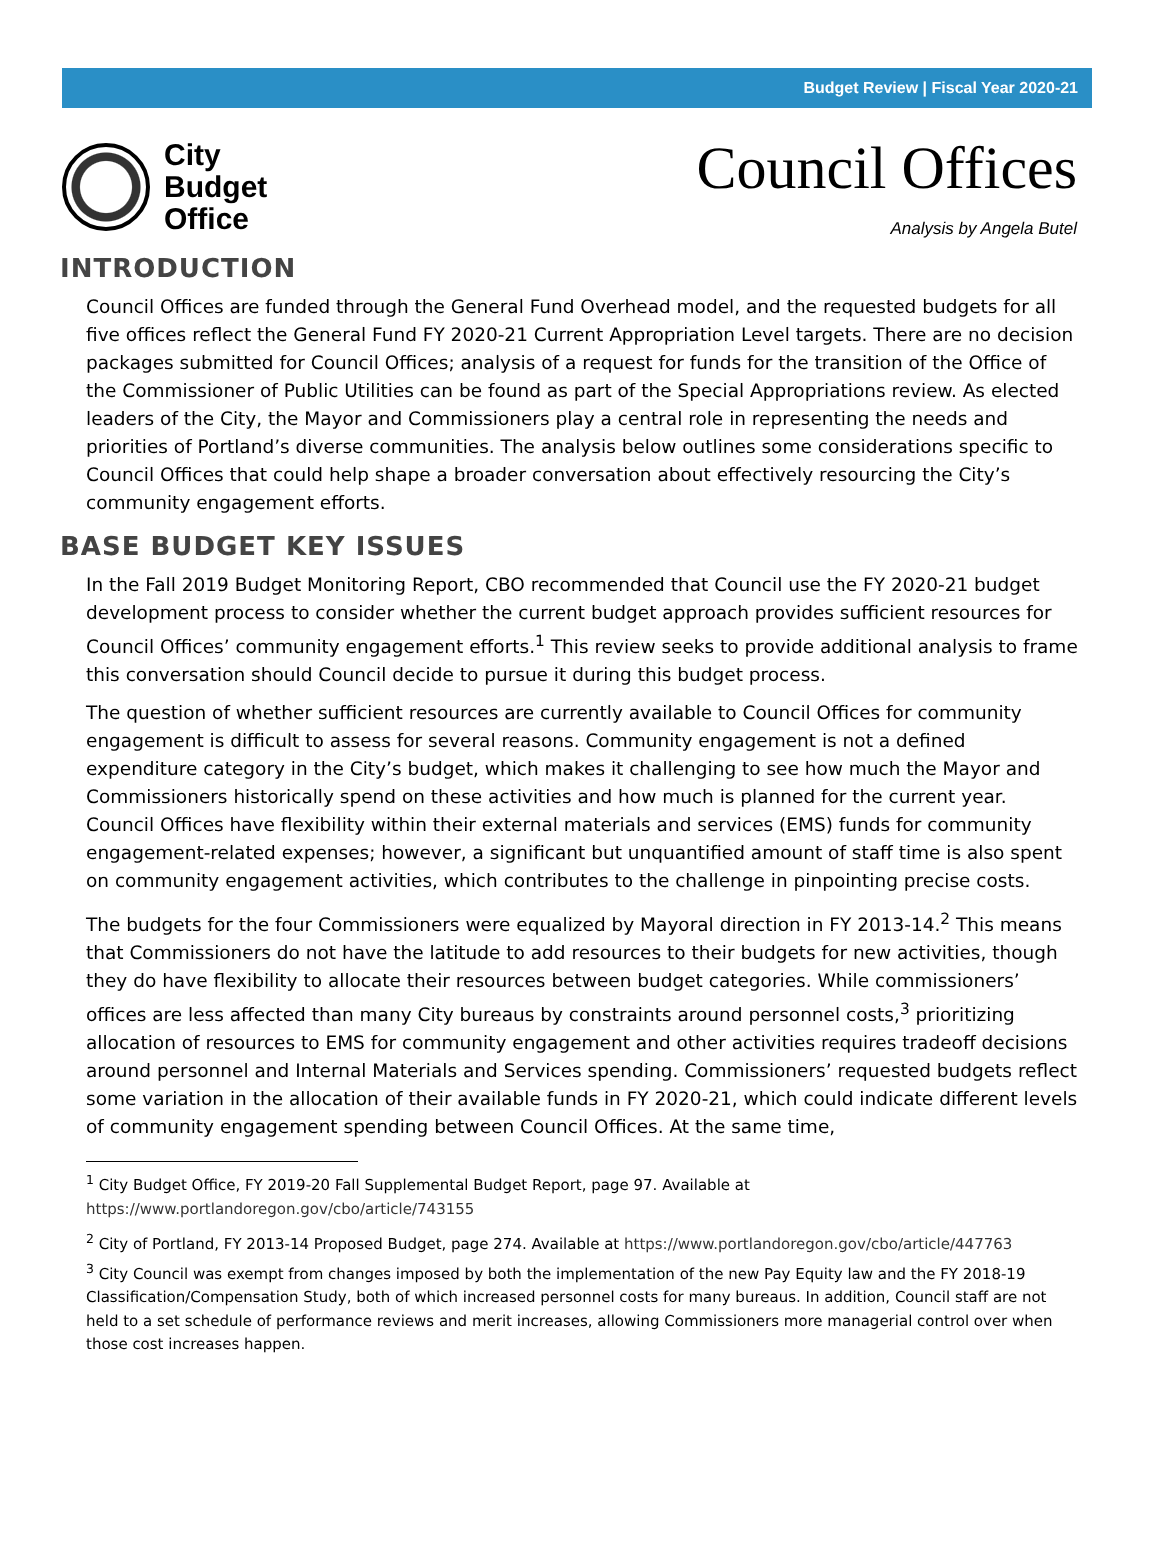Budget Review | Fiscal Year 2020-21
City
Budget
Office
Council Offices
Analysis by Angela Butel
INTRODUCTION
Council Offices are funded through the General Fund Overhead model, and the requested budgets for all five offices reflect the General Fund FY 2020-21 Current Appropriation Level targets. There are no decision packages submitted for Council Offices; analysis of a request for funds for the transition of the Office of the Commissioner of Public Utilities can be found as part of the Special Appropriations review. As elected leaders of the City, the Mayor and Commissioners play a central role in representing the needs and priorities of Portland’s diverse communities. The analysis below outlines some considerations specific to Council Offices that could help shape a broader conversation about effectively resourcing the City’s community engagement efforts.
BASE BUDGET KEY ISSUES
In the Fall 2019 Budget Monitoring Report, CBO recommended that Council use the FY 2020-21 budget development process to consider whether the current budget approach provides sufficient resources for Council Offices’ community engagement efforts.<sup>1</sup> This review seeks to provide additional analysis to frame this conversation should Council decide to pursue it during this budget process.
The question of whether sufficient resources are currently available to Council Offices for community engagement is difficult to assess for several reasons. Community engagement is not a defined expenditure category in the City’s budget, which makes it challenging to see how much the Mayor and Commissioners historically spend on these activities and how much is planned for the current year. Council Offices have flexibility within their external materials and services (EMS) funds for community engagement-related expenses; however, a significant but unquantified amount of staff time is also spent on community engagement activities, which contributes to the challenge in pinpointing precise costs.
The budgets for the four Commissioners were equalized by Mayoral direction in FY 2013-14.<sup>2</sup> This means that Commissioners do not have the latitude to add resources to their budgets for new activities, though they do have flexibility to allocate their resources between budget categories. While commissioners’ offices are less affected than many City bureaus by constraints around personnel costs,<sup>3</sup> prioritizing allocation of resources to EMS for community engagement and other activities requires tradeoff decisions around personnel and Internal Materials and Services spending. Commissioners’ requested budgets reflect some variation in the allocation of their available funds in FY 2020-21, which could indicate different levels of community engagement spending between Council Offices. At the same time,
<sup>1</sup> City Budget Office, FY 2019-20 Fall Supplemental Budget Report, page 97. Available at https://www.portlandoregon.gov/cbo/article/743155
<sup>2</sup> City of Portland, FY 2013-14 Proposed Budget, page 274. Available at https://www.portlandoregon.gov/cbo/article/447763
<sup>3</sup> City Council was exempt from changes imposed by both the implementation of the new Pay Equity law and the FY 2018-19 Classification/Compensation Study, both of which increased personnel costs for many bureaus. In addition, Council staff are not held to a set schedule of performance reviews and merit increases, allowing Commissioners more managerial control over when those cost increases happen.